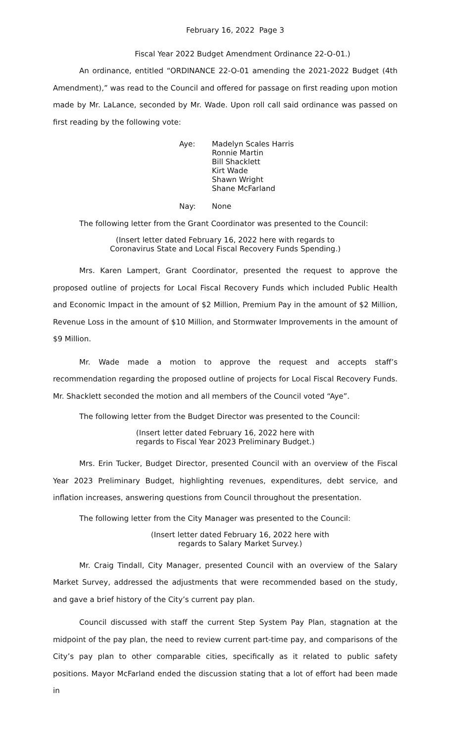February 16, 2022 Page 3
Fiscal Year 2022 Budget Amendment Ordinance 22-O-01.)
An ordinance, entitled “ORDINANCE 22-O-01 amending the 2021-2022 Budget (4th Amendment),” was read to the Council and offered for passage on first reading upon motion made by Mr. LaLance, seconded by Mr. Wade. Upon roll call said ordinance was passed on first reading by the following vote:
| Aye: | Madelyn Scales Harris Ronnie Martin Bill Shacklett Kirt Wade Shawn Wright Shane McFarland |
| Nay: | None |
The following letter from the Grant Coordinator was presented to the Council:
(Insert letter dated February 16, 2022 here with regards to
Coronavirus State and Local Fiscal Recovery Funds Spending.)
Mrs. Karen Lampert, Grant Coordinator, presented the request to approve the proposed outline of projects for Local Fiscal Recovery Funds which included Public Health and Economic Impact in the amount of $2 Million, Premium Pay in the amount of $2 Million, Revenue Loss in the amount of $10 Million, and Stormwater Improvements in the amount of $9 Million.
Mr. Wade made a motion to approve the request and accepts staff’s recommendation regarding the proposed outline of projects for Local Fiscal Recovery Funds. Mr. Shacklett seconded the motion and all members of the Council voted “Aye”.
The following letter from the Budget Director was presented to the Council:
(Insert letter dated February 16, 2022 here with
regards to Fiscal Year 2023 Preliminary Budget.)
Mrs. Erin Tucker, Budget Director, presented Council with an overview of the Fiscal Year 2023 Preliminary Budget, highlighting revenues, expenditures, debt service, and inflation increases, answering questions from Council throughout the presentation.
The following letter from the City Manager was presented to the Council:
(Insert letter dated February 16, 2022 here with
regards to Salary Market Survey.)
Mr. Craig Tindall, City Manager, presented Council with an overview of the Salary Market Survey, addressed the adjustments that were recommended based on the study, and gave a brief history of the City’s current pay plan.
Council discussed with staff the current Step System Pay Plan, stagnation at the midpoint of the pay plan, the need to review current part-time pay, and comparisons of the City’s pay plan to other comparable cities, specifically as it related to public safety positions. Mayor McFarland ended the discussion stating that a lot of effort had been made in